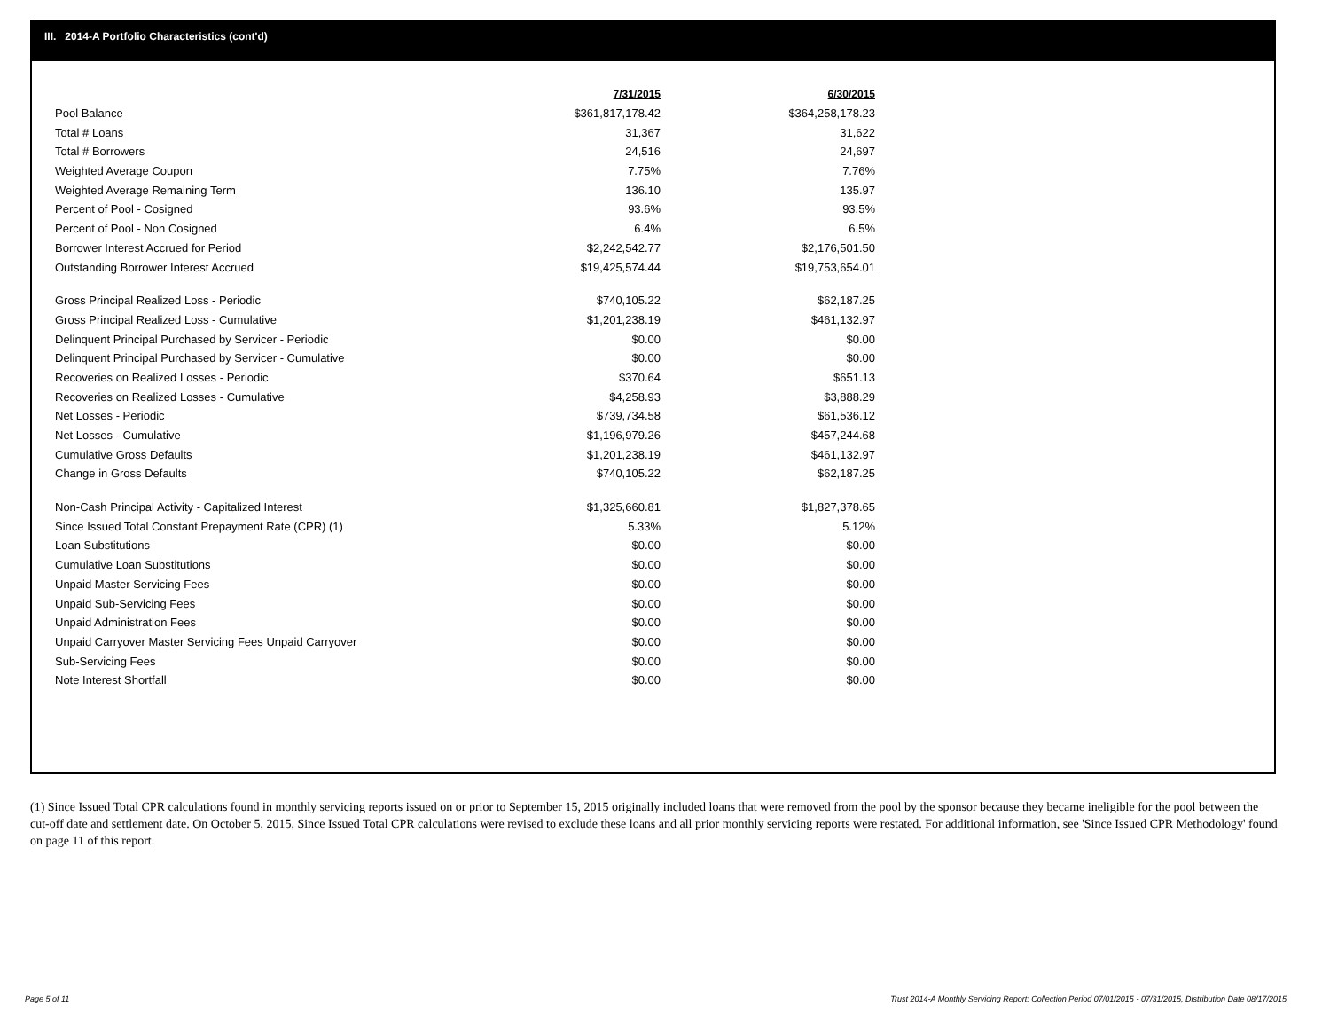III. 2014-A Portfolio Characteristics (cont'd)
| | 7/31/2015 | 6/30/2015 |
| Pool Balance | $361,817,178.42 | $364,258,178.23 |
| Total # Loans | 31,367 | 31,622 |
| Total # Borrowers | 24,516 | 24,697 |
| Weighted Average Coupon | 7.75% | 7.76% |
| Weighted Average Remaining Term | 136.10 | 135.97 |
| Percent of Pool - Cosigned | 93.6% | 93.5% |
| Percent of Pool - Non Cosigned | 6.4% | 6.5% |
| Borrower Interest Accrued for Period | $2,242,542.77 | $2,176,501.50 |
| Outstanding Borrower Interest Accrued | $19,425,574.44 | $19,753,654.01 |
| Gross Principal Realized Loss - Periodic | $740,105.22 | $62,187.25 |
| Gross Principal Realized Loss - Cumulative | $1,201,238.19 | $461,132.97 |
| Delinquent Principal Purchased by Servicer - Periodic | $0.00 | $0.00 |
| Delinquent Principal Purchased by Servicer - Cumulative | $0.00 | $0.00 |
| Recoveries on Realized Losses - Periodic | $370.64 | $651.13 |
| Recoveries on Realized Losses - Cumulative | $4,258.93 | $3,888.29 |
| Net Losses - Periodic | $739,734.58 | $61,536.12 |
| Net Losses - Cumulative | $1,196,979.26 | $457,244.68 |
| Cumulative Gross Defaults | $1,201,238.19 | $461,132.97 |
| Change in Gross Defaults | $740,105.22 | $62,187.25 |
| Non-Cash Principal Activity - Capitalized Interest | $1,325,660.81 | $1,827,378.65 |
| Since Issued Total Constant Prepayment Rate (CPR) (1) | 5.33% | 5.12% |
| Loan Substitutions | $0.00 | $0.00 |
| Cumulative Loan Substitutions | $0.00 | $0.00 |
| Unpaid Master Servicing Fees | $0.00 | $0.00 |
| Unpaid Sub-Servicing Fees | $0.00 | $0.00 |
| Unpaid Administration Fees | $0.00 | $0.00 |
| Unpaid Carryover Master Servicing Fees Unpaid Carryover | $0.00 | $0.00 |
| Sub-Servicing Fees | $0.00 | $0.00 |
| Note Interest Shortfall | $0.00 | $0.00 |
(1) Since Issued Total CPR calculations found in monthly servicing reports issued on or prior to September 15, 2015 originally included loans that were removed from the pool by the sponsor because they became ineligible for the pool between the cut-off date and settlement date. On October 5, 2015, Since Issued Total CPR calculations were revised to exclude these loans and all prior monthly servicing reports were restated. For additional information, see 'Since Issued CPR Methodology' found on page 11 of this report.
Page 5 of 11
Trust 2014-A Monthly Servicing Report: Collection Period 07/01/2015 - 07/31/2015, Distribution Date 08/17/2015